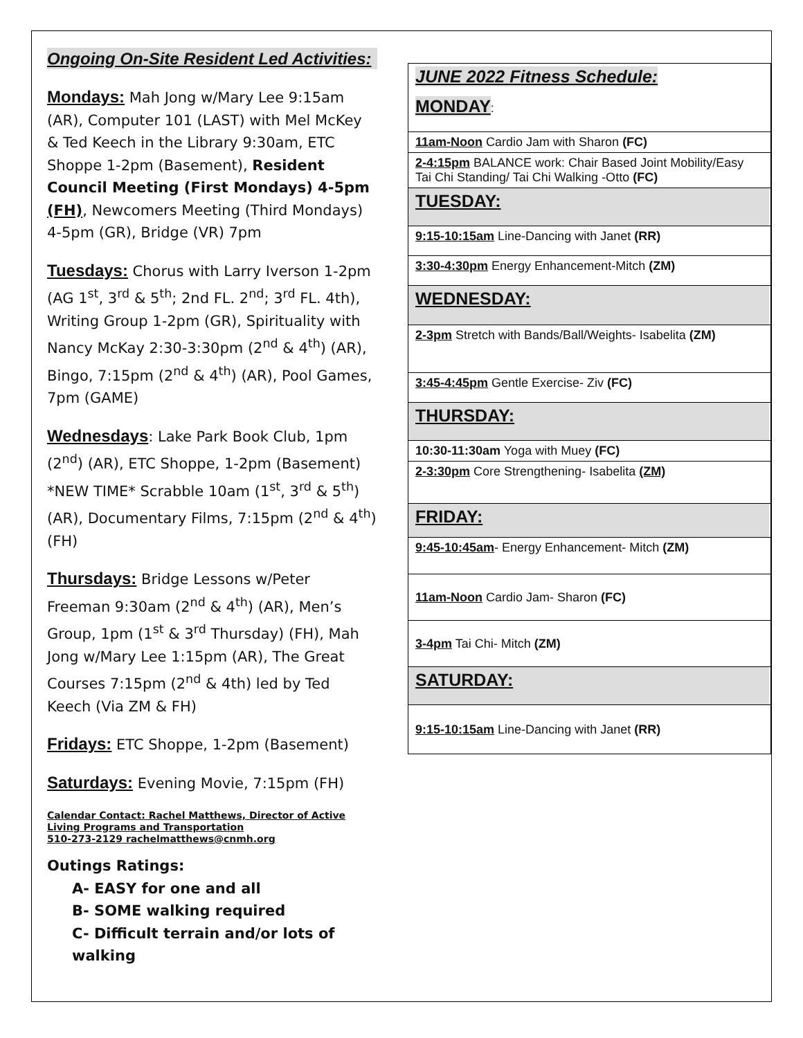Ongoing On-Site Resident Led Activities:
Mondays: Mah Jong w/Mary Lee 9:15am (AR), Computer 101 (LAST) with Mel McKey & Ted Keech in the Library 9:30am, ETC Shoppe 1-2pm (Basement), Resident Council Meeting (First Mondays) 4-5pm (FH), Newcomers Meeting (Third Mondays) 4-5pm (GR), Bridge (VR) 7pm
Tuesdays: Chorus with Larry Iverson 1-2pm (AG 1<sup>st</sup>, 3<sup>rd</sup> & 5<sup>th</sup>; 2nd FL. 2<sup>nd</sup>; 3<sup>rd</sup> FL. 4th), Writing Group 1-2pm (GR), Spirituality with Nancy McKay 2:30-3:30pm (2<sup>nd</sup> & 4<sup>th</sup>) (AR), Bingo, 7:15pm (2<sup>nd</sup> & 4<sup>th</sup>) (AR), Pool Games, 7pm (GAME)
Wednesdays: Lake Park Book Club, 1pm (2<sup>nd</sup>) (AR), ETC Shoppe, 1-2pm (Basement) *NEW TIME* Scrabble 10am (1<sup>st</sup>, 3<sup>rd</sup> & 5<sup>th</sup>) (AR), Documentary Films, 7:15pm (2<sup>nd</sup> & 4<sup>th</sup>) (FH)
Thursdays: Bridge Lessons w/Peter Freeman 9:30am (2<sup>nd</sup> & 4<sup>th</sup>) (AR), Men’s Group, 1pm (1<sup>st</sup> & 3<sup>rd</sup> Thursday) (FH), Mah Jong w/Mary Lee 1:15pm (AR), The Great Courses 7:15pm (2<sup>nd</sup> & 4th) led by Ted Keech (Via ZM & FH)
Fridays: ETC Shoppe, 1-2pm (Basement)
Saturdays: Evening Movie, 7:15pm (FH)
Calendar Contact: Rachel Matthews, Director of Active Living Programs and Transportation
510-273-2129 rachelmatthews@cnmh.org
Outings Ratings:
A- EASY for one and all
B- SOME walking required
C- Difficult terrain and/or lots of walking
| JUNE 2022 Fitness Schedule: MONDAY : | |
| 11am-Noon Cardio Jam with Sharon (FC) | |
| 2-4:15pm BALANCE work: Chair Based Joint Mobility/Easy Tai Chi Standing/ Tai Chi Walking -Otto (FC) | |
| TUESDAY: | |
| 9:15-10:15am Line-Dancing with Janet (RR) | |
| 3:30-4:30pm Energy Enhancement-Mitch (ZM) | |
| WEDNESDAY: | |
| 2-3pm Stretch with Bands/Ball/Weights- Isabelita (ZM) | |
| 3:45-4:45pm Gentle Exercise- Ziv (FC) | |
| THURSDAY: | |
| 10:30-11:30am Yoga with Muey (FC) | |
| 2-3:30pm Core Strengthening- Isabelita (ZM) | |
| FRIDAY: | |
| 9:45-10:45am - Energy Enhancement- Mitch (ZM) | |
| 11am-Noon Cardio Jam- Sharon (FC) | |
| 3-4pm Tai Chi- Mitch (ZM) | |
| SATURDAY: | |
| 9:15-10:15am Line-Dancing with Janet (RR) | |